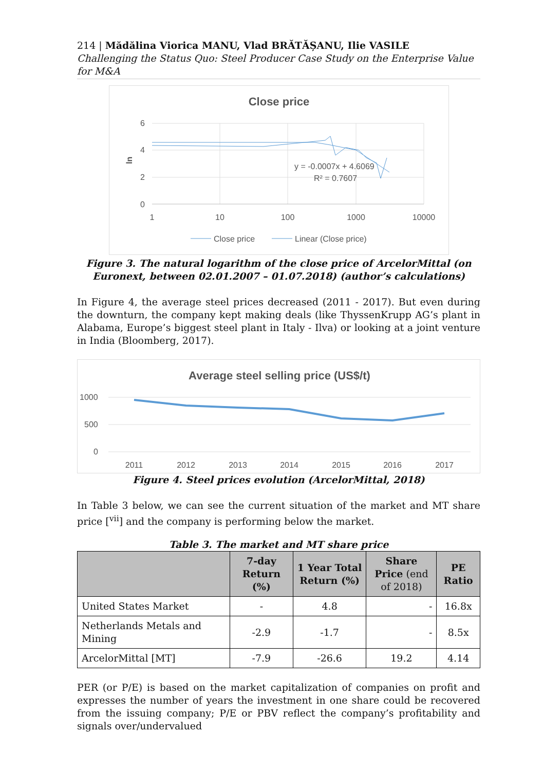214 | Mădălina Viorica MANU, Vlad BRĂTĂȘANU, Ilie VASILE
Challenging the Status Quo: Steel Producer Case Study on the Enterprise Value for M&A
Close price
6
4
2
0
1
10
100
1000
10000
ln
y = -0.0007x + 4.6069
R² = 0.7607
Close price
Linear (Close price)
Figure 3. The natural logarithm of the close price of ArcelorMittal (on Euronext, between 02.01.2007 – 01.07.2018) (author’s calculations)
In Figure 4, the average steel prices decreased (2011 - 2017). But even during the downturn, the company kept making deals (like ThyssenKrupp AG’s plant in Alabama, Europe’s biggest steel plant in Italy - Ilva) or looking at a joint venture in India (Bloomberg, 2017).
Average steel selling price (US$/t)
1000
500
0
2011
2012
2013
2014
2015
2016
2017
Figure 4. Steel prices evolution (ArcelorMittal, 2018)
In Table 3 below, we can see the current situation of the market and MT share price [<sup>vii</sup>] and the company is performing below the market.
Table 3. The market and MT share price
| | 7-day Return (%) | 1 Year Total Return (%) | Share Price (end of 2018) | PE Ratio |
| --- | --- | --- | --- | --- |
| United States Market | - | 4.8 | - | 16.8x |
| Netherlands Metals and Mining | -2.9 | -1.7 | - | 8.5x |
| ArcelorMittal [MT] | -7.9 | -26.6 | 19.2 | 4.14 |
PER (or P/E) is based on the market capitalization of companies on profit and expresses the number of years the investment in one share could be recovered from the issuing company; P/E or PBV reflect the company’s profitability and signals over/undervalued